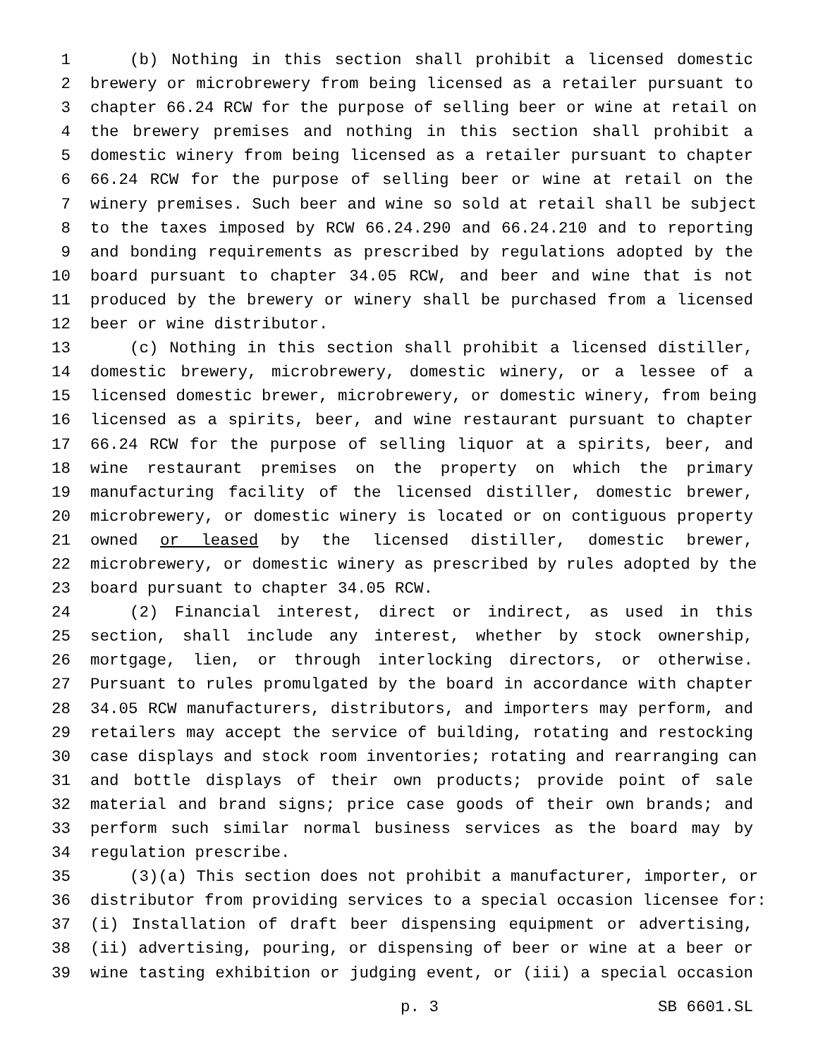1 (b) Nothing in this section shall prohibit a licensed domestic
2 brewery or microbrewery from being licensed as a retailer pursuant to
3 chapter 66.24 RCW for the purpose of selling beer or wine at retail on
4 the brewery premises and nothing in this section shall prohibit a
5 domestic winery from being licensed as a retailer pursuant to chapter
6 66.24 RCW for the purpose of selling beer or wine at retail on the
7 winery premises. Such beer and wine so sold at retail shall be subject
8 to the taxes imposed by RCW 66.24.290 and 66.24.210 and to reporting
9 and bonding requirements as prescribed by regulations adopted by the
10 board pursuant to chapter 34.05 RCW, and beer and wine that is not
11 produced by the brewery or winery shall be purchased from a licensed
12 beer or wine distributor.
13 (c) Nothing in this section shall prohibit a licensed distiller,
14 domestic brewery, microbrewery, domestic winery, or a lessee of a
15 licensed domestic brewer, microbrewery, or domestic winery, from being
16 licensed as a spirits, beer, and wine restaurant pursuant to chapter
17 66.24 RCW for the purpose of selling liquor at a spirits, beer, and
18 wine restaurant premises on the property on which the primary
19 manufacturing facility of the licensed distiller, domestic brewer,
20 microbrewery, or domestic winery is located or on contiguous property
21 owned or leased by the licensed distiller, domestic brewer,
22 microbrewery, or domestic winery as prescribed by rules adopted by the
23 board pursuant to chapter 34.05 RCW.
24 (2) Financial interest, direct or indirect, as used in this
25 section, shall include any interest, whether by stock ownership,
26 mortgage, lien, or through interlocking directors, or otherwise.
27 Pursuant to rules promulgated by the board in accordance with chapter
28 34.05 RCW manufacturers, distributors, and importers may perform, and
29 retailers may accept the service of building, rotating and restocking
30 case displays and stock room inventories; rotating and rearranging can
31 and bottle displays of their own products; provide point of sale
32 material and brand signs; price case goods of their own brands; and
33 perform such similar normal business services as the board may by
34 regulation prescribe.
35 (3)(a) This section does not prohibit a manufacturer, importer, or
36 distributor from providing services to a special occasion licensee for:
37 (i) Installation of draft beer dispensing equipment or advertising,
38 (ii) advertising, pouring, or dispensing of beer or wine at a beer or
39 wine tasting exhibition or judging event, or (iii) a special occasion
p. 3 SB 6601.SL